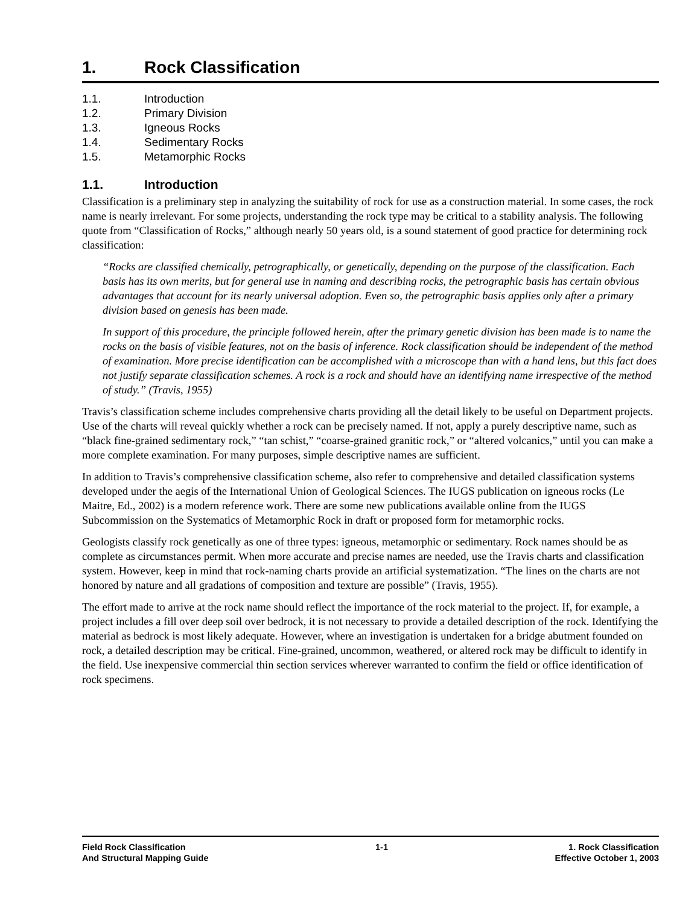1. Rock Classification
1.1. Introduction
1.2. Primary Division
1.3. Igneous Rocks
1.4. Sedimentary Rocks
1.5. Metamorphic Rocks
1.1. Introduction
Classification is a preliminary step in analyzing the suitability of rock for use as a construction material. In some cases, the rock name is nearly irrelevant. For some projects, understanding the rock type may be critical to a stability analysis. The following quote from “Classification of Rocks,” although nearly 50 years old, is a sound statement of good practice for determining rock classification:
“Rocks are classified chemically, petrographically, or genetically, depending on the purpose of the classification. Each basis has its own merits, but for general use in naming and describing rocks, the petrographic basis has certain obvious advantages that account for its nearly universal adoption. Even so, the petrographic basis applies only after a primary division based on genesis has been made.
In support of this procedure, the principle followed herein, after the primary genetic division has been made is to name the rocks on the basis of visible features, not on the basis of inference. Rock classification should be independent of the method of examination. More precise identification can be accomplished with a microscope than with a hand lens, but this fact does not justify separate classification schemes. A rock is a rock and should have an identifying name irrespective of the method of study.” (Travis, 1955)
Travis’s classification scheme includes comprehensive charts providing all the detail likely to be useful on Department projects. Use of the charts will reveal quickly whether a rock can be precisely named. If not, apply a purely descriptive name, such as “black fine-grained sedimentary rock,” “tan schist,” “coarse-grained granitic rock,” or “altered volcanics,” until you can make a more complete examination. For many purposes, simple descriptive names are sufficient.
In addition to Travis’s comprehensive classification scheme, also refer to comprehensive and detailed classification systems developed under the aegis of the International Union of Geological Sciences. The IUGS publication on igneous rocks (Le Maitre, Ed., 2002) is a modern reference work. There are some new publications available online from the IUGS Subcommission on the Systematics of Metamorphic Rock in draft or proposed form for metamorphic rocks.
Geologists classify rock genetically as one of three types: igneous, metamorphic or sedimentary. Rock names should be as complete as circumstances permit. When more accurate and precise names are needed, use the Travis charts and classification system. However, keep in mind that rock-naming charts provide an artificial systematization. “The lines on the charts are not honored by nature and all gradations of composition and texture are possible” (Travis, 1955).
The effort made to arrive at the rock name should reflect the importance of the rock material to the project. If, for example, a project includes a fill over deep soil over bedrock, it is not necessary to provide a detailed description of the rock. Identifying the material as bedrock is most likely adequate. However, where an investigation is undertaken for a bridge abutment founded on rock, a detailed description may be critical. Fine-grained, uncommon, weathered, or altered rock may be difficult to identify in the field. Use inexpensive commercial thin section services wherever warranted to confirm the field or office identification of rock specimens.
Field Rock Classification
And Structural Mapping Guide
1-1 1. Rock Classification
Effective October 1, 2003